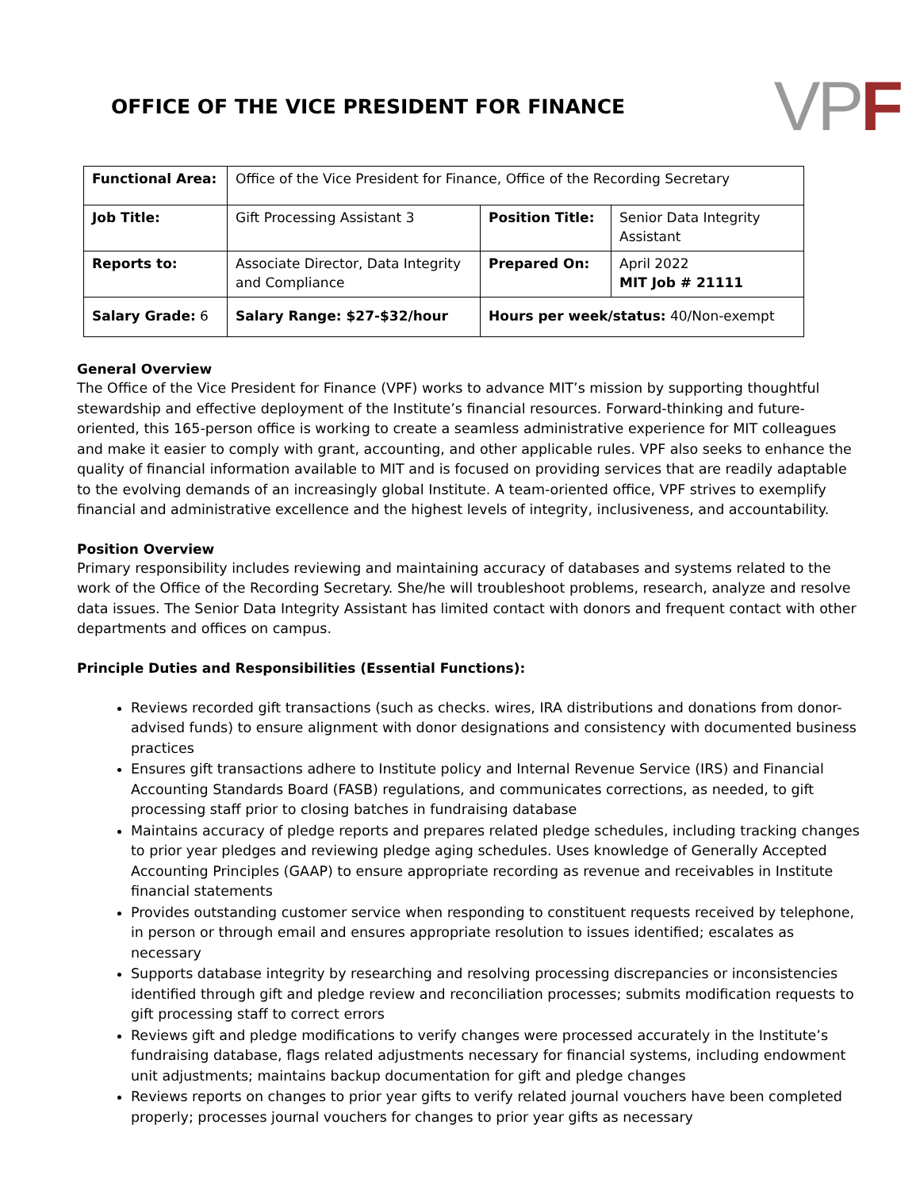OFFICE OF THE VICE PRESIDENT FOR FINANCE
VPF
| Functional Area: | Office of the Vice President for Finance, Office of the Recording Secretary | | |
| Job Title: | Gift Processing Assistant 3 | Position Title: | Senior Data Integrity Assistant |
| Reports to: | Associate Director, Data Integrity and Compliance | Prepared On: | April 2022 MIT Job # 21111 |
| Salary Grade: 6 | Salary Range: $27-$32/hour | Hours per week/status: 40/Non-exempt | |
General Overview
The Office of the Vice President for Finance (VPF) works to advance MIT’s mission by supporting thoughtful stewardship and effective deployment of the Institute’s financial resources. Forward-thinking and future-oriented, this 165-person office is working to create a seamless administrative experience for MIT colleagues and make it easier to comply with grant, accounting, and other applicable rules. VPF also seeks to enhance the quality of financial information available to MIT and is focused on providing services that are readily adaptable to the evolving demands of an increasingly global Institute. A team-oriented office, VPF strives to exemplify financial and administrative excellence and the highest levels of integrity, inclusiveness, and accountability.
Position Overview
Primary responsibility includes reviewing and maintaining accuracy of databases and systems related to the work of the Office of the Recording Secretary. She/he will troubleshoot problems, research, analyze and resolve data issues. The Senior Data Integrity Assistant has limited contact with donors and frequent contact with other departments and offices on campus.
Principle Duties and Responsibilities (Essential Functions):
Reviews recorded gift transactions (such as checks. wires, IRA distributions and donations from donor-advised funds) to ensure alignment with donor designations and consistency with documented business practices
Ensures gift transactions adhere to Institute policy and Internal Revenue Service (IRS) and Financial Accounting Standards Board (FASB) regulations, and communicates corrections, as needed, to gift processing staff prior to closing batches in fundraising database
Maintains accuracy of pledge reports and prepares related pledge schedules, including tracking changes to prior year pledges and reviewing pledge aging schedules. Uses knowledge of Generally Accepted Accounting Principles (GAAP) to ensure appropriate recording as revenue and receivables in Institute financial statements
Provides outstanding customer service when responding to constituent requests received by telephone, in person or through email and ensures appropriate resolution to issues identified; escalates as necessary
Supports database integrity by researching and resolving processing discrepancies or inconsistencies identified through gift and pledge review and reconciliation processes; submits modification requests to gift processing staff to correct errors
Reviews gift and pledge modifications to verify changes were processed accurately in the Institute’s fundraising database, flags related adjustments necessary for financial systems, including endowment unit adjustments; maintains backup documentation for gift and pledge changes
Reviews reports on changes to prior year gifts to verify related journal vouchers have been completed properly; processes journal vouchers for changes to prior year gifts as necessary